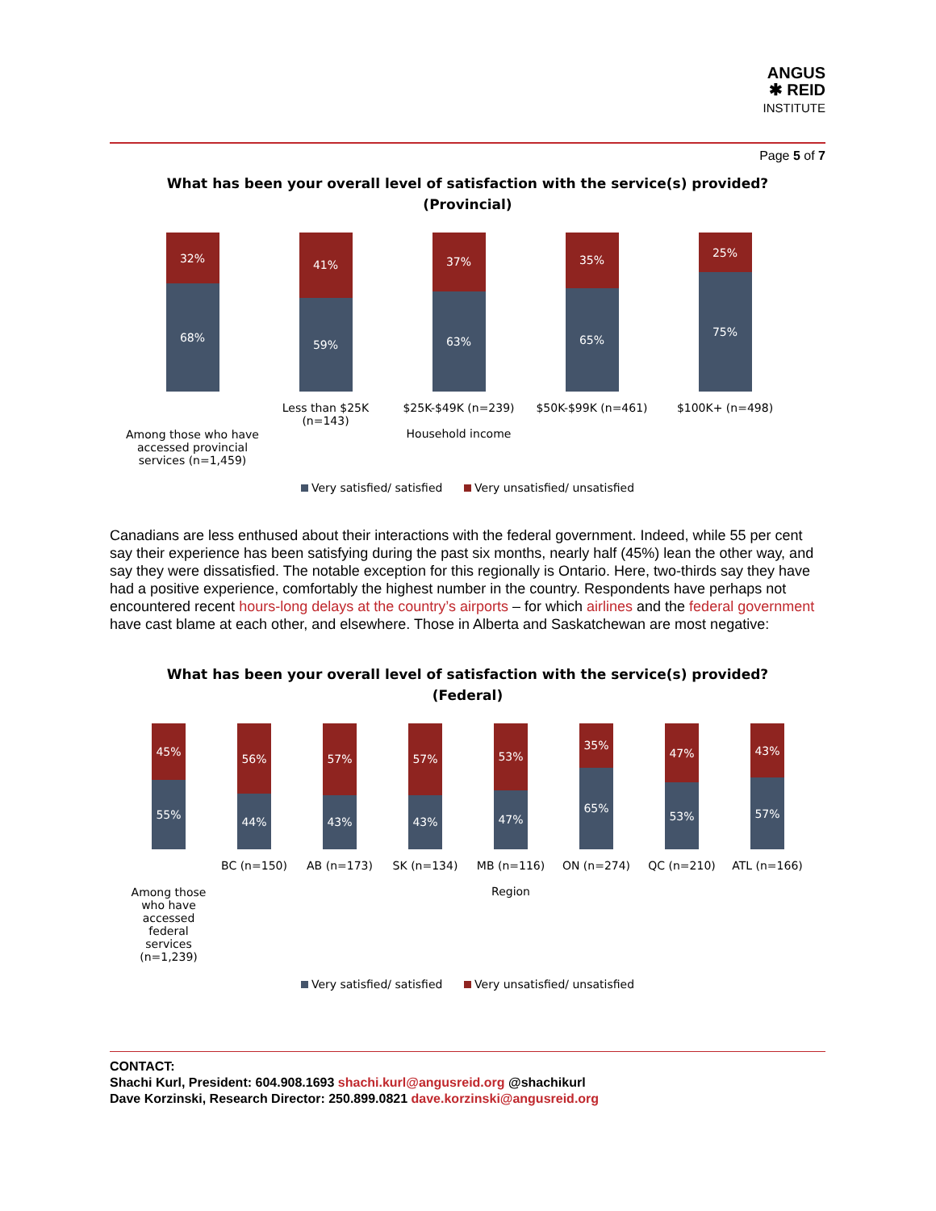ANGUS
✱ REID
INSTITUTE
Page 5 of 7
What has been your overall level of satisfaction with the service(s) provided?
(Provincial)
32%
68%
Among those who have accessed provincial services (n=1,459)
41%
59%
Less than $25K (n=143)
37%
63%
$25K-$49K (n=239)
Household income
35%
65%
$50K-$99K (n=461)
25%
75%
$100K+ (n=498)
Very satisfied/ satisfied Very unsatisfied/ unsatisfied
Canadians are less enthused about their interactions with the federal government. Indeed, while 55 per cent say their experience has been satisfying during the past six months, nearly half (45%) lean the other way, and say they were dissatisfied. The notable exception for this regionally is Ontario. Here, two-thirds say they have had a positive experience, comfortably the highest number in the country. Respondents have perhaps not encountered recent hours-long delays at the country’s airports – for which airlines and the federal government have cast blame at each other, and elsewhere. Those in Alberta and Saskatchewan are most negative:
What has been your overall level of satisfaction with the service(s) provided?
(Federal)
45%
55%
Among those who have accessed federal services (n=1,239)
56%
44%
BC (n=150)
57%
43%
AB (n=173)
57%
43%
SK (n=134)
53%
47%
MB (n=116)
Region
35%
65%
ON (n=274)
47%
53%
QC (n=210)
43%
57%
ATL (n=166)
Very satisfied/ satisfied Very unsatisfied/ unsatisfied
CONTACT:
Shachi Kurl, President: 604.908.1693 shachi.kurl@angusreid.org @shachikurl
Dave Korzinski, Research Director: 250.899.0821 dave.korzinski@angusreid.org